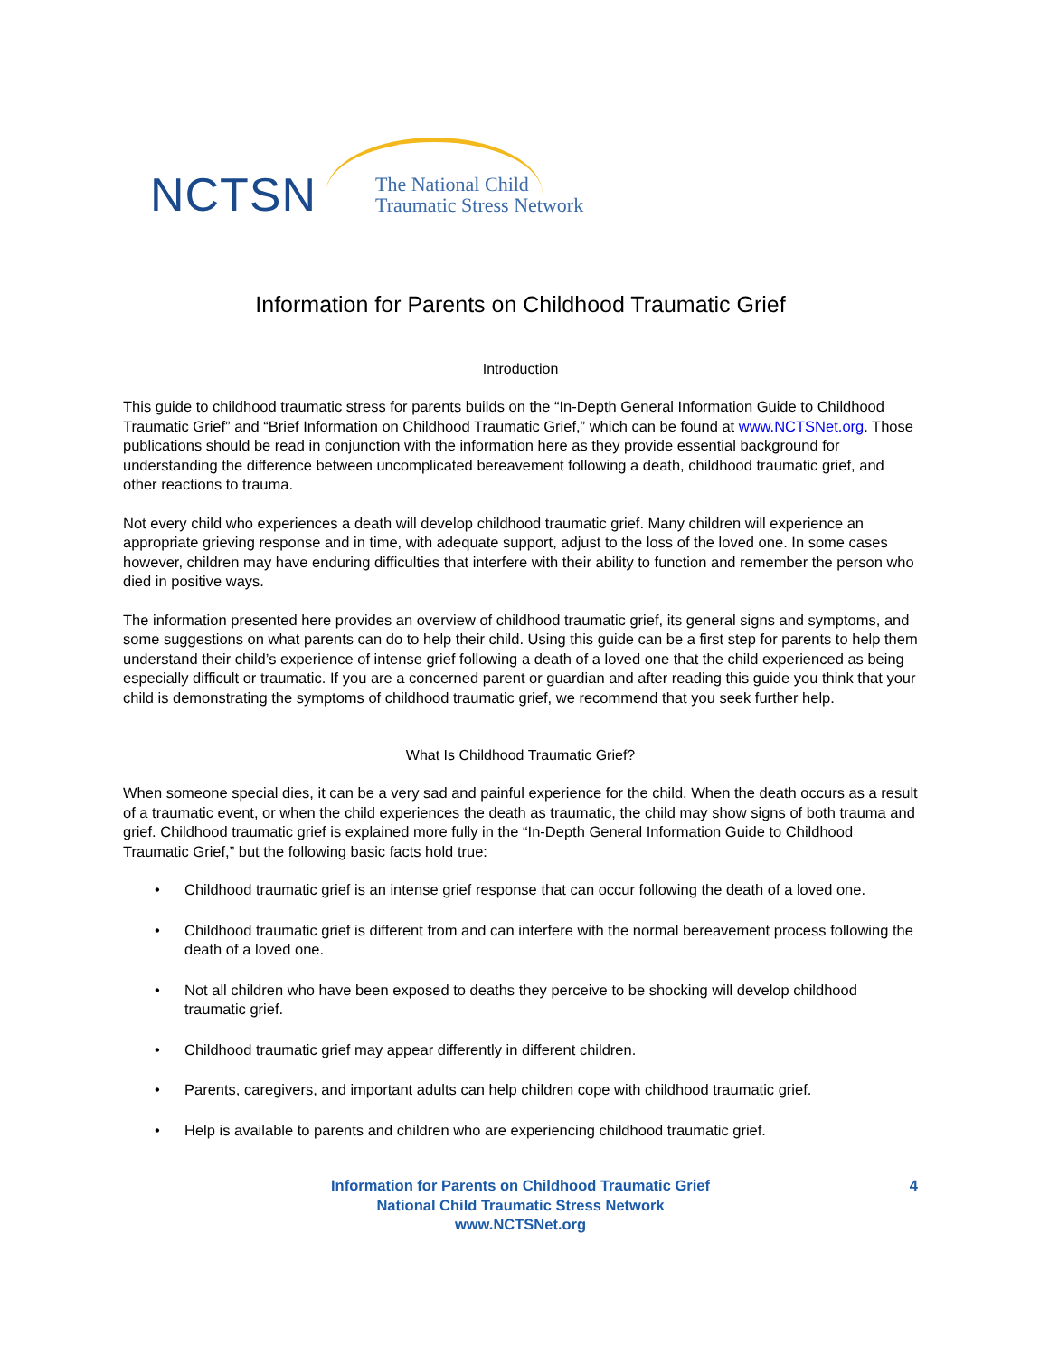NCTSN
The National Child
Traumatic Stress Network
Information for Parents on Childhood Traumatic Grief
Introduction
This guide to childhood traumatic stress for parents builds on the “In-Depth General Information Guide to Childhood Traumatic Grief” and “Brief Information on Childhood Traumatic Grief,” which can be found at www.NCTSNet.org. Those publications should be read in conjunction with the information here as they provide essential background for understanding the difference between uncomplicated bereavement following a death, childhood traumatic grief, and other reactions to trauma.
Not every child who experiences a death will develop childhood traumatic grief. Many children will experience an appropriate grieving response and in time, with adequate support, adjust to the loss of the loved one. In some cases however, children may have enduring difficulties that interfere with their ability to function and remember the person who died in positive ways.
The information presented here provides an overview of childhood traumatic grief, its general signs and symptoms, and some suggestions on what parents can do to help their child. Using this guide can be a first step for parents to help them understand their child’s experience of intense grief following a death of a loved one that the child experienced as being especially difficult or traumatic. If you are a concerned parent or guardian and after reading this guide you think that your child is demonstrating the symptoms of childhood traumatic grief, we recommend that you seek further help.
What Is Childhood Traumatic Grief?
When someone special dies, it can be a very sad and painful experience for the child. When the death occurs as a result of a traumatic event, or when the child experiences the death as traumatic, the child may show signs of both trauma and grief. Childhood traumatic grief is explained more fully in the “In-Depth General Information Guide to Childhood Traumatic Grief,” but the following basic facts hold true:
• Childhood traumatic grief is an intense grief response that can occur following the death of a loved one.
• Childhood traumatic grief is different from and can interfere with the normal bereavement process following the death of a loved one.
• Not all children who have been exposed to deaths they perceive to be shocking will develop childhood traumatic grief.
• Childhood traumatic grief may appear differently in different children.
• Parents, caregivers, and important adults can help children cope with childhood traumatic grief.
• Help is available to parents and children who are experiencing childhood traumatic grief.
Information for Parents on Childhood Traumatic Grief
National Child Traumatic Stress Network
www.NCTSNet.org
4